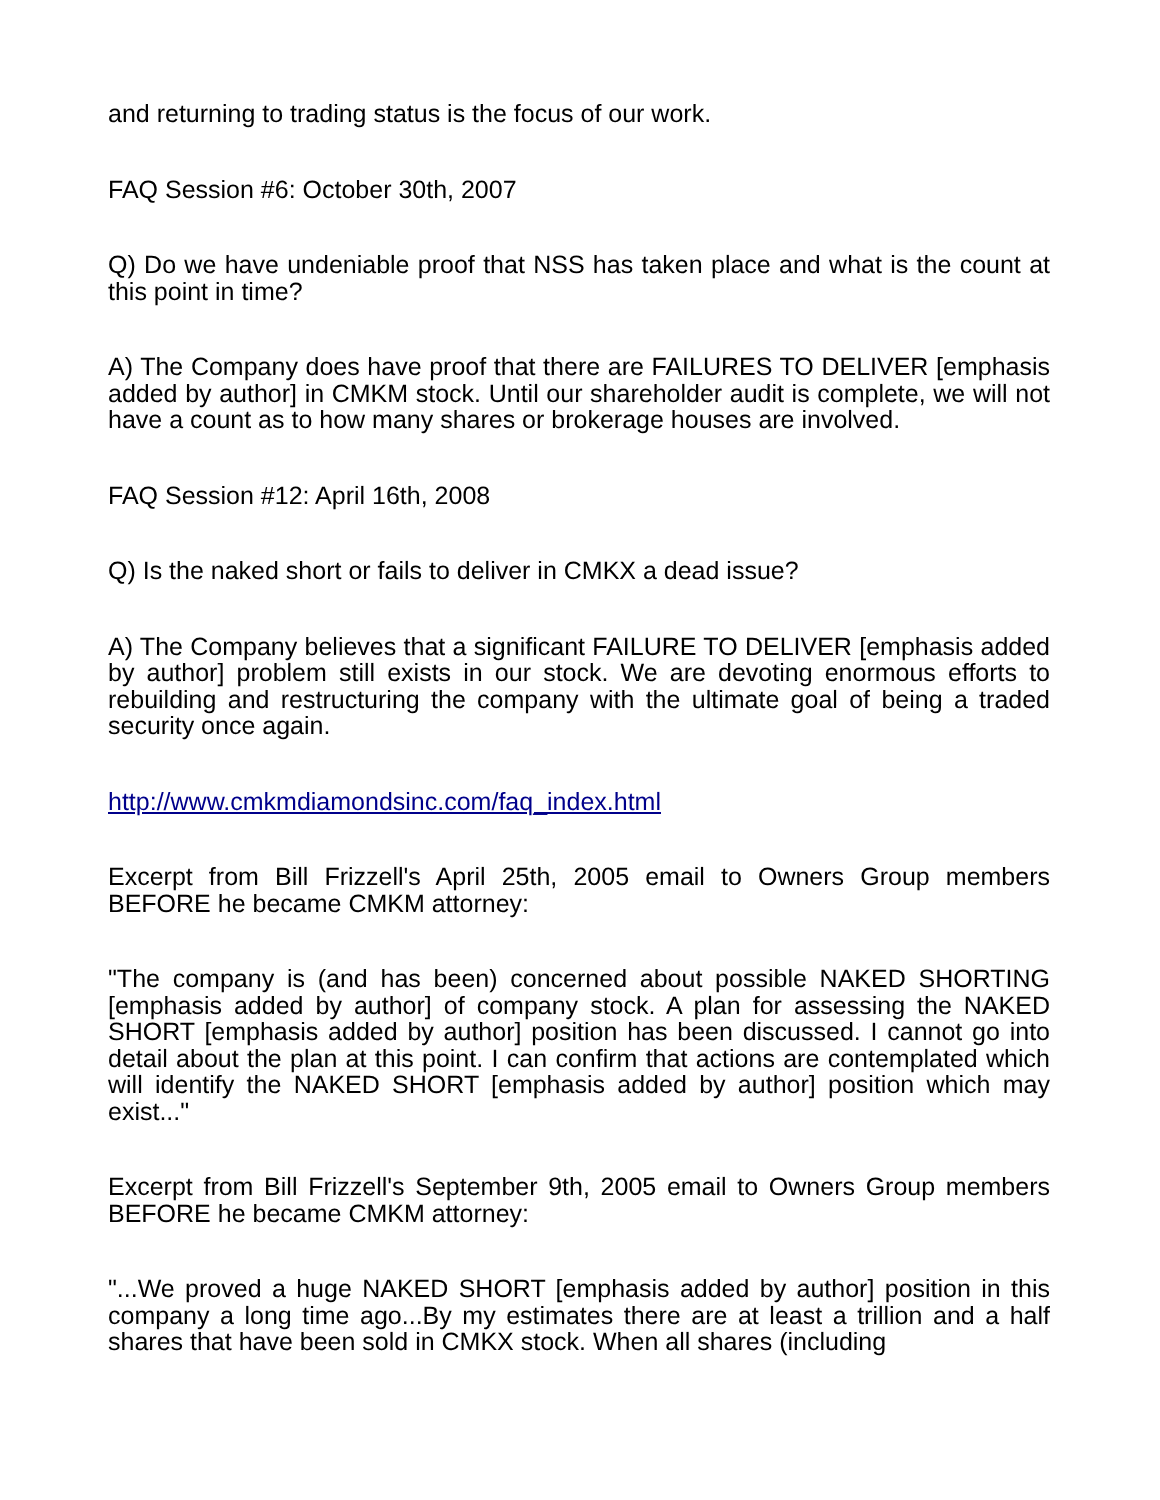and returning to trading status is the focus of our work.
FAQ Session #6: October 30th, 2007
Q) Do we have undeniable proof that NSS has taken place and what is the count at this point in time?
A) The Company does have proof that there are FAILURES TO DELIVER [emphasis added by author] in CMKM stock. Until our shareholder audit is complete, we will not have a count as to how many shares or brokerage houses are involved.
FAQ Session #12: April 16th, 2008
Q) Is the naked short or fails to deliver in CMKX a dead issue?
A) The Company believes that a significant FAILURE TO DELIVER [emphasis added by author] problem still exists in our stock. We are devoting enormous efforts to rebuilding and restructuring the company with the ultimate goal of being a traded security once again.
http://www.cmkmdiamondsinc.com/faq_index.html
Excerpt from Bill Frizzell's April 25th, 2005 email to Owners Group members BEFORE he became CMKM attorney:
"The company is (and has been) concerned about possible NAKED SHORTING [emphasis added by author] of company stock. A plan for assessing the NAKED SHORT [emphasis added by author] position has been discussed. I cannot go into detail about the plan at this point. I can confirm that actions are contemplated which will identify the NAKED SHORT [emphasis added by author] position which may exist..."
Excerpt from Bill Frizzell's September 9th, 2005 email to Owners Group members BEFORE he became CMKM attorney:
"...We proved a huge NAKED SHORT [emphasis added by author] position in this company a long time ago...By my estimates there are at least a trillion and a half shares that have been sold in CMKX stock. When all shares (including